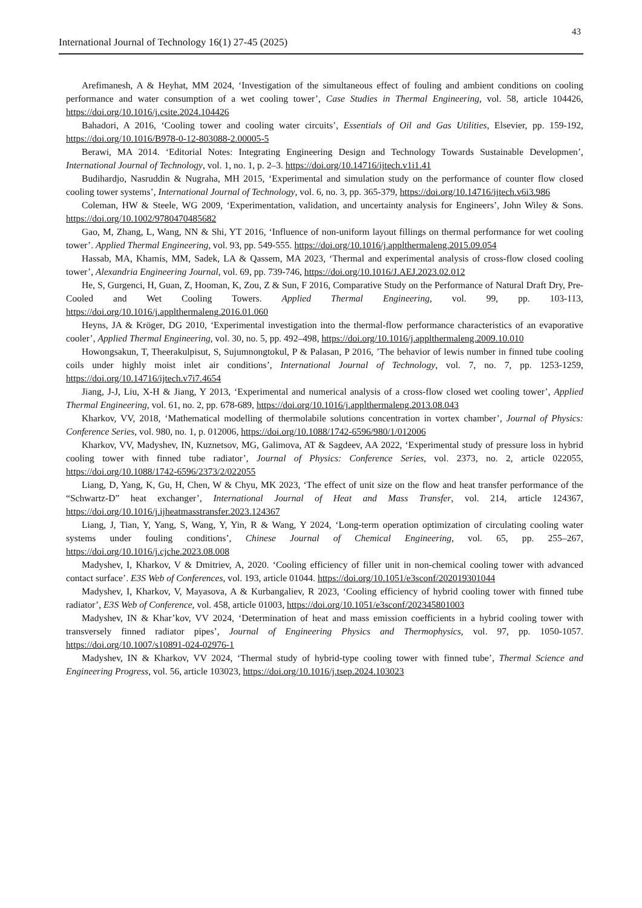43
International Journal of Technology 16(1) 27-45 (2025)
Arefimanesh, A & Heyhat, MM 2024, ‘Investigation of the simultaneous effect of fouling and ambient conditions on cooling performance and water consumption of a wet cooling tower’, Case Studies in Thermal Engineering, vol. 58, article 104426, https://doi.org/10.1016/j.csite.2024.104426
Bahadori, A 2016, ‘Cooling tower and cooling water circuits’, Essentials of Oil and Gas Utilities, Elsevier, pp. 159-192, https://doi.org/10.1016/B978-0-12-803088-2.00005-5
Berawi, MA 2014. ‘Editorial Notes: Integrating Engineering Design and Technology Towards Sustainable Developmen’, International Journal of Technology, vol. 1, no. 1, p. 2–3. https://doi.org/10.14716/ijtech.v1i1.41
Budihardjo, Nasruddin & Nugraha, MH 2015, ‘Experimental and simulation study on the performance of counter flow closed cooling tower systems’, International Journal of Technology, vol. 6, no. 3, pp. 365-379, https://doi.org/10.14716/ijtech.v6i3.986
Coleman, HW & Steele, WG 2009, ‘Experimentation, validation, and uncertainty analysis for Engineers’, John Wiley & Sons. https://doi.org/10.1002/9780470485682
Gao, M, Zhang, L, Wang, NN & Shi, YT 2016, ‘Influence of non-uniform layout fillings on thermal performance for wet cooling tower’. Applied Thermal Engineering, vol. 93, pp. 549-555. https://doi.org/10.1016/j.applthermaleng.2015.09.054
Hassab, MA, Khamis, MM, Sadek, LA & Qassem, MA 2023, ‘Thermal and experimental analysis of cross-flow closed cooling tower’, Alexandria Engineering Journal, vol. 69, pp. 739-746, https://doi.org/10.1016/J.AEJ.2023.02.012
He, S, Gurgenci, H, Guan, Z, Hooman, K, Zou, Z & Sun, F 2016, Comparative Study on the Performance of Natural Draft Dry, Pre-Cooled and Wet Cooling Towers. Applied Thermal Engineering, vol. 99, pp. 103-113, https://doi.org/10.1016/j.applthermaleng.2016.01.060
Heyns, JA & Kröger, DG 2010, ‘Experimental investigation into the thermal-flow performance characteristics of an evaporative cooler’, Applied Thermal Engineering, vol. 30, no. 5, pp. 492–498, https://doi.org/10.1016/j.applthermaleng.2009.10.010
Howongsakun, T, Theerakulpisut, S, Sujumnongtokul, P & Palasan, P 2016, ’The behavior of lewis number in finned tube cooling coils under highly moist inlet air conditions’, International Journal of Technology, vol. 7, no. 7, pp. 1253-1259, https://doi.org/10.14716/ijtech.v7i7.4654
Jiang, J-J, Liu, X-H & Jiang, Y 2013, ‘Experimental and numerical analysis of a cross-flow closed wet cooling tower’, Applied Thermal Engineering, vol. 61, no. 2, pp. 678-689, https://doi.org/10.1016/j.applthermaleng.2013.08.043
Kharkov, VV, 2018, ‘Mathematical modelling of thermolabile solutions concentration in vortex chamber’, Journal of Physics: Conference Series, vol. 980, no. 1, p. 012006, https://doi.org/10.1088/1742-6596/980/1/012006
Kharkov, VV, Madyshev, IN, Kuznetsov, MG, Galimova, AT & Sagdeev, AA 2022, ‘Experimental study of pressure loss in hybrid cooling tower with finned tube radiator’, Journal of Physics: Conference Series, vol. 2373, no. 2, article 022055, https://doi.org/10.1088/1742-6596/2373/2/022055
Liang, D, Yang, K, Gu, H, Chen, W & Chyu, MK 2023, ‘The effect of unit size on the flow and heat transfer performance of the “Schwartz-D” heat exchanger’, International Journal of Heat and Mass Transfer, vol. 214, article 124367, https://doi.org/10.1016/j.ijheatmasstransfer.2023.124367
Liang, J, Tian, Y, Yang, S, Wang, Y, Yin, R & Wang, Y 2024, ‘Long-term operation optimization of circulating cooling water systems under fouling conditions’, Chinese Journal of Chemical Engineering, vol. 65, pp. 255–267, https://doi.org/10.1016/j.cjche.2023.08.008
Madyshev, I, Kharkov, V & Dmitriev, A, 2020. ‘Cooling efficiency of filler unit in non-chemical cooling tower with advanced contact surface’. E3S Web of Conferences, vol. 193, article 01044. https://doi.org/10.1051/e3sconf/202019301044
Madyshev, I, Kharkov, V, Mayasova, A & Kurbangaliev, R 2023, ‘Cooling efficiency of hybrid cooling tower with finned tube radiator’, E3S Web of Conference, vol. 458, article 01003, https://doi.org/10.1051/e3sconf/202345801003
Madyshev, IN & Khar’kov, VV 2024, ‘Determination of heat and mass emission coefficients in a hybrid cooling tower with transversely finned radiator pipes’, Journal of Engineering Physics and Thermophysics, vol. 97, pp. 1050-1057. https://doi.org/10.1007/s10891-024-02976-1
Madyshev, IN & Kharkov, VV 2024, ‘Thermal study of hybrid-type cooling tower with finned tube’, Thermal Science and Engineering Progress, vol. 56, article 103023, https://doi.org/10.1016/j.tsep.2024.103023